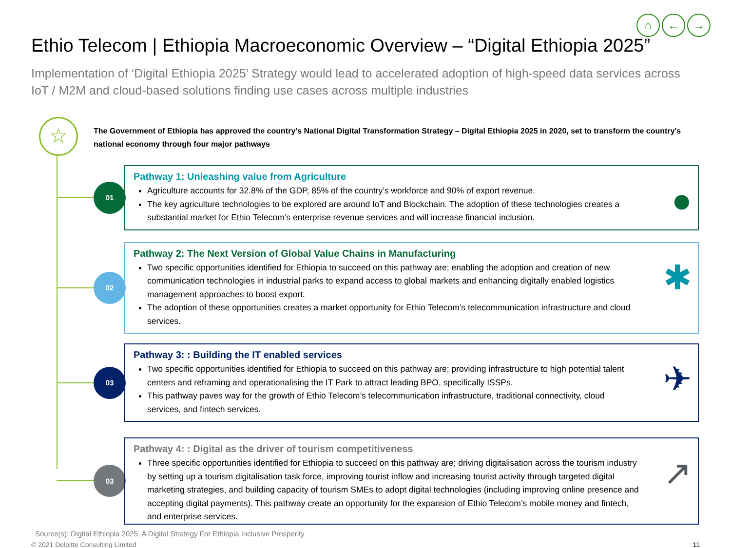⌂ ← →
Ethio Telecom | Ethiopia Macroeconomic Overview – “Digital Ethiopia 2025”
Implementation of ‘Digital Ethiopia 2025’ Strategy would lead to accelerated adoption of high-speed data services across IoT / M2M and cloud-based solutions finding use cases across multiple industries
☆
The Government of Ethiopia has approved the country’s National Digital Transformation Strategy – Digital Ethiopia 2025 in 2020, set to transform the country's national economy through four major pathways
01
Pathway 1: Unleashing value from Agriculture
Agriculture accounts for 32.8% of the GDP, 85% of the country’s workforce and 90% of export revenue.
The key agriculture technologies to be explored are around IoT and Blockchain. The adoption of these technologies creates a substantial market for Ethio Telecom’s enterprise revenue services and will increase financial inclusion.
●
02
Pathway 2: The Next Version of Global Value Chains in Manufacturing
Two specific opportunities identified for Ethiopia to succeed on this pathway are; enabling the adoption and creation of new communication technologies in industrial parks to expand access to global markets and enhancing digitally enabled logistics management approaches to boost export.
The adoption of these opportunities creates a market opportunity for Ethio Telecom’s telecommunication infrastructure and cloud services.
✱
03
Pathway 3: : Building the IT enabled services
Two specific opportunities identified for Ethiopia to succeed on this pathway are; providing infrastructure to high potential talent centers and reframing and operationalising the IT Park to attract leading BPO, specifically ISSPs.
This pathway paves way for the growth of Ethio Telecom’s telecommunication infrastructure, traditional connectivity, cloud services, and fintech services.
✈
03
Pathway 4: : Digital as the driver of tourism competitiveness
Three specific opportunities identified for Ethiopia to succeed on this pathway are; driving digitalisation across the tourism industry by setting up a tourism digitalisation task force, improving tourist inflow and increasing tourist activity through targeted digital marketing strategies, and building capacity of tourism SMEs to adopt digital technologies (including improving online presence and accepting digital payments). This pathway create an opportunity for the expansion of Ethio Telecom’s mobile money and fintech, and enterprise services.
↗
Source(s): Digital Ethiopia 2025, A Digital Strategy For Ethiopia Inclusive Prosperity
© 2021 Deloitte Consulting Limited 11